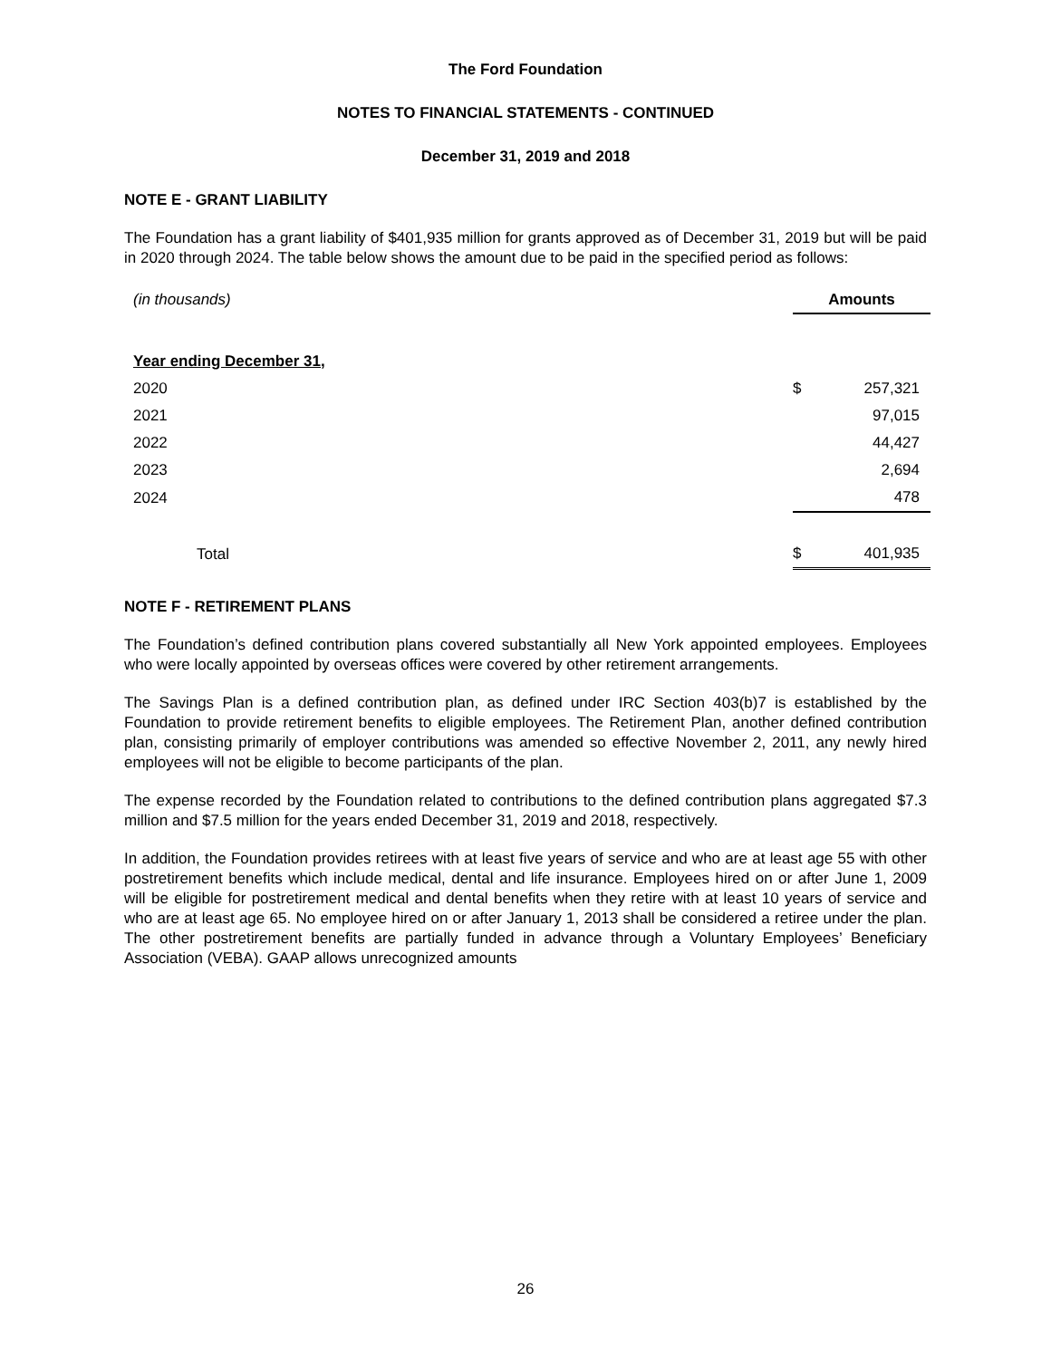The Ford Foundation
NOTES TO FINANCIAL STATEMENTS - CONTINUED
December 31, 2019 and 2018
NOTE E - GRANT LIABILITY
The Foundation has a grant liability of $401,935 million for grants approved as of December 31, 2019 but will be paid in 2020 through 2024. The table below shows the amount due to be paid in the specified period as follows:
| (in thousands) | Amounts | |
| Year ending December 31, | | |
| 2020 | $ | 257,321 |
| 2021 | | 97,015 |
| 2022 | | 44,427 |
| 2023 | | 2,694 |
| 2024 | | 478 |
| Total | $ | 401,935 |
NOTE F - RETIREMENT PLANS
The Foundation’s defined contribution plans covered substantially all New York appointed employees. Employees who were locally appointed by overseas offices were covered by other retirement arrangements.
The Savings Plan is a defined contribution plan, as defined under IRC Section 403(b)7 is established by the Foundation to provide retirement benefits to eligible employees. The Retirement Plan, another defined contribution plan, consisting primarily of employer contributions was amended so effective November 2, 2011, any newly hired employees will not be eligible to become participants of the plan.
The expense recorded by the Foundation related to contributions to the defined contribution plans aggregated $7.3 million and $7.5 million for the years ended December 31, 2019 and 2018, respectively.
In addition, the Foundation provides retirees with at least five years of service and who are at least age 55 with other postretirement benefits which include medical, dental and life insurance. Employees hired on or after June 1, 2009 will be eligible for postretirement medical and dental benefits when they retire with at least 10 years of service and who are at least age 65. No employee hired on or after January 1, 2013 shall be considered a retiree under the plan. The other postretirement benefits are partially funded in advance through a Voluntary Employees’ Beneficiary Association (VEBA). GAAP allows unrecognized amounts
26